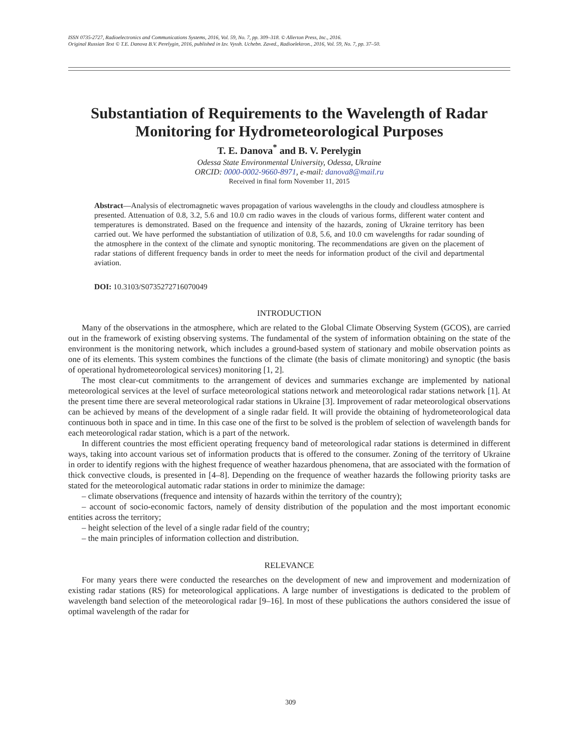ISSN 0735-2727, Radioelectronics and Communications Systems, 2016, Vol. 59, No. 7, pp. 309–318. © Allerton Press, Inc., 2016.
Original Russian Text © T.E. Danova B.V. Perelygin, 2016, published in Izv. Vyssh. Uchebn. Zaved., Radioelektron., 2016, Vol. 59, No. 7, pp. 37–50.
Substantiation of Requirements to the Wavelength of Radar Monitoring for Hydrometeorological Purposes
T. E. Danova<sup>*</sup> and B. V. Perelygin
Odessa State Environmental University, Odessa, Ukraine
ORCID: 0000-0002-9660-8971, e-mail: danova8@mail.ru
Received in final form November 11, 2015
Abstract—Analysis of electromagnetic waves propagation of various wavelengths in the cloudy and cloudless atmosphere is presented. Attenuation of 0.8, 3.2, 5.6 and 10.0 cm radio waves in the clouds of various forms, different water content and temperatures is demonstrated. Based on the frequence and intensity of the hazards, zoning of Ukraine territory has been carried out. We have performed the substantiation of utilization of 0.8, 5.6, and 10.0 cm wavelengths for radar sounding of the atmosphere in the context of the climate and synoptic monitoring. The recommendations are given on the placement of radar stations of different frequency bands in order to meet the needs for information product of the civil and departmental aviation.
DOI: 10.3103/S0735272716070049
INTRODUCTION
Many of the observations in the atmosphere, which are related to the Global Climate Observing System (GCOS), are carried out in the framework of existing observing systems. The fundamental of the system of information obtaining on the state of the environment is the monitoring network, which includes a ground-based system of stationary and mobile observation points as one of its elements. This system combines the functions of the climate (the basis of climate monitoring) and synoptic (the basis of operational hydrometeorological services) monitoring [1, 2].
The most clear-cut commitments to the arrangement of devices and summaries exchange are implemented by national meteorological services at the level of surface meteorological stations network and meteorological radar stations network [1]. At the present time there are several meteorological radar stations in Ukraine [3]. Improvement of radar meteorological observations can be achieved by means of the development of a single radar field. It will provide the obtaining of hydrometeorological data continuous both in space and in time. In this case one of the first to be solved is the problem of selection of wavelength bands for each meteorological radar station, which is a part of the network.
In different countries the most efficient operating frequency band of meteorological radar stations is determined in different ways, taking into account various set of information products that is offered to the consumer. Zoning of the territory of Ukraine in order to identify regions with the highest frequence of weather hazardous phenomena, that are associated with the formation of thick convective clouds, is presented in [4–8]. Depending on the frequence of weather hazards the following priority tasks are stated for the meteorological automatic radar stations in order to minimize the damage:
– climate observations (frequence and intensity of hazards within the territory of the country);
– account of socio-economic factors, namely of density distribution of the population and the most important economic entities across the territory;
– height selection of the level of a single radar field of the country;
– the main principles of information collection and distribution.
RELEVANCE
For many years there were conducted the researches on the development of new and improvement and modernization of existing radar stations (RS) for meteorological applications. A large number of investigations is dedicated to the problem of wavelength band selection of the meteorological radar [9–16]. In most of these publications the authors considered the issue of optimal wavelength of the radar for
309